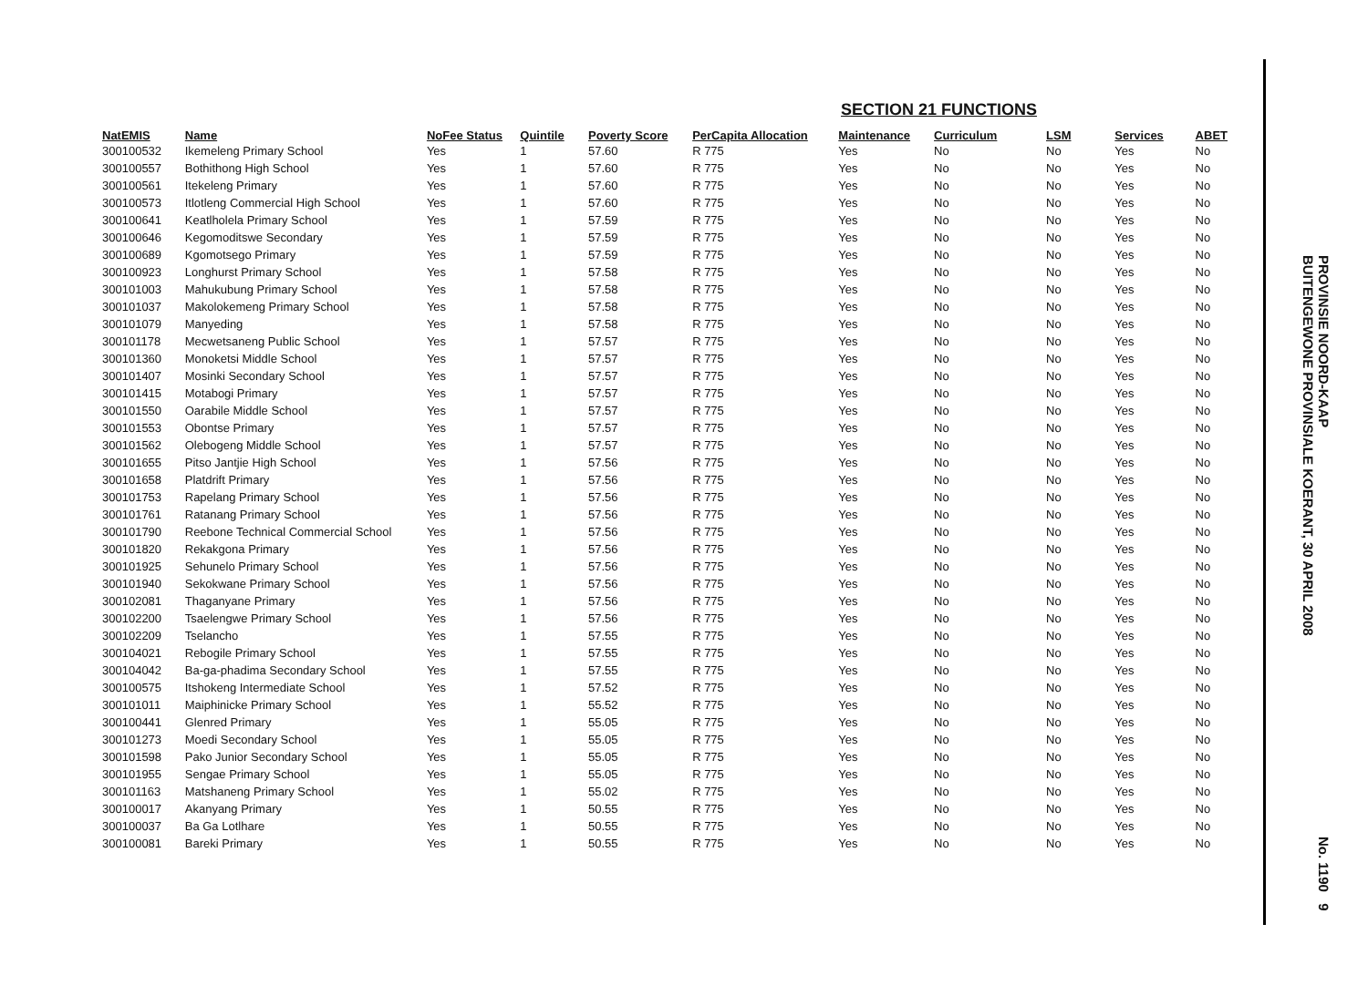SECTION 21 FUNCTIONS
| NatEMIS | Name | NoFee Status | Quintile | Poverty Score | PerCapita Allocation | Maintenance | Curriculum | LSM | Services | ABET |
| --- | --- | --- | --- | --- | --- | --- | --- | --- | --- | --- |
| 300100532 | Ikemeleng Primary School | Yes | 1 | 57.60 | R 775 | Yes | No | No | Yes | No |
| 300100557 | Bothithong High School | Yes | 1 | 57.60 | R 775 | Yes | No | No | Yes | No |
| 300100561 | Itekeleng Primary | Yes | 1 | 57.60 | R 775 | Yes | No | No | Yes | No |
| 300100573 | Itlotleng Commercial High School | Yes | 1 | 57.60 | R 775 | Yes | No | No | Yes | No |
| 300100641 | Keatlholela Primary School | Yes | 1 | 57.59 | R 775 | Yes | No | No | Yes | No |
| 300100646 | Kegomoditswe Secondary | Yes | 1 | 57.59 | R 775 | Yes | No | No | Yes | No |
| 300100689 | Kgomotsego Primary | Yes | 1 | 57.59 | R 775 | Yes | No | No | Yes | No |
| 300100923 | Longhurst Primary School | Yes | 1 | 57.58 | R 775 | Yes | No | No | Yes | No |
| 300101003 | Mahukubung Primary School | Yes | 1 | 57.58 | R 775 | Yes | No | No | Yes | No |
| 300101037 | Makolokemeng Primary School | Yes | 1 | 57.58 | R 775 | Yes | No | No | Yes | No |
| 300101079 | Manyeding | Yes | 1 | 57.58 | R 775 | Yes | No | No | Yes | No |
| 300101178 | Mecwetsaneng Public School | Yes | 1 | 57.57 | R 775 | Yes | No | No | Yes | No |
| 300101360 | Monoketsi Middle School | Yes | 1 | 57.57 | R 775 | Yes | No | No | Yes | No |
| 300101407 | Mosinki Secondary School | Yes | 1 | 57.57 | R 775 | Yes | No | No | Yes | No |
| 300101415 | Motabogi Primary | Yes | 1 | 57.57 | R 775 | Yes | No | No | Yes | No |
| 300101550 | Oarabile Middle School | Yes | 1 | 57.57 | R 775 | Yes | No | No | Yes | No |
| 300101553 | Obontse Primary | Yes | 1 | 57.57 | R 775 | Yes | No | No | Yes | No |
| 300101562 | Olebogeng Middle School | Yes | 1 | 57.57 | R 775 | Yes | No | No | Yes | No |
| 300101655 | Pitso Jantjie High School | Yes | 1 | 57.56 | R 775 | Yes | No | No | Yes | No |
| 300101658 | Platdrift Primary | Yes | 1 | 57.56 | R 775 | Yes | No | No | Yes | No |
| 300101753 | Rapelang Primary School | Yes | 1 | 57.56 | R 775 | Yes | No | No | Yes | No |
| 300101761 | Ratanang Primary School | Yes | 1 | 57.56 | R 775 | Yes | No | No | Yes | No |
| 300101790 | Reebone Technical Commercial School | Yes | 1 | 57.56 | R 775 | Yes | No | No | Yes | No |
| 300101820 | Rekakgona Primary | Yes | 1 | 57.56 | R 775 | Yes | No | No | Yes | No |
| 300101925 | Sehunelo Primary School | Yes | 1 | 57.56 | R 775 | Yes | No | No | Yes | No |
| 300101940 | Sekokwane Primary School | Yes | 1 | 57.56 | R 775 | Yes | No | No | Yes | No |
| 300102081 | Thaganyane Primary | Yes | 1 | 57.56 | R 775 | Yes | No | No | Yes | No |
| 300102200 | Tsaelengwe Primary School | Yes | 1 | 57.56 | R 775 | Yes | No | No | Yes | No |
| 300102209 | Tselancho | Yes | 1 | 57.55 | R 775 | Yes | No | No | Yes | No |
| 300104021 | Rebogile Primary School | Yes | 1 | 57.55 | R 775 | Yes | No | No | Yes | No |
| 300104042 | Ba-ga-phadima Secondary School | Yes | 1 | 57.55 | R 775 | Yes | No | No | Yes | No |
| 300100575 | Itshokeng Intermediate School | Yes | 1 | 57.52 | R 775 | Yes | No | No | Yes | No |
| 300101011 | Maiphinicke Primary School | Yes | 1 | 55.52 | R 775 | Yes | No | No | Yes | No |
| 300100441 | Glenred Primary | Yes | 1 | 55.05 | R 775 | Yes | No | No | Yes | No |
| 300101273 | Moedi Secondary School | Yes | 1 | 55.05 | R 775 | Yes | No | No | Yes | No |
| 300101598 | Pako Junior Secondary School | Yes | 1 | 55.05 | R 775 | Yes | No | No | Yes | No |
| 300101955 | Sengae Primary School | Yes | 1 | 55.05 | R 775 | Yes | No | No | Yes | No |
| 300101163 | Matshaneng Primary School | Yes | 1 | 55.02 | R 775 | Yes | No | No | Yes | No |
| 300100017 | Akanyang Primary | Yes | 1 | 50.55 | R 775 | Yes | No | No | Yes | No |
| 300100037 | Ba Ga Lotlhare | Yes | 1 | 50.55 | R 775 | Yes | No | No | Yes | No |
| 300100081 | Bareki Primary | Yes | 1 | 50.55 | R 775 | Yes | No | No | Yes | No |
PROVINSIE NOORD-KAAP
BUITENGEWONE PROVINSIALE KOERANT, 30 APRIL 2008
No. 1190 9